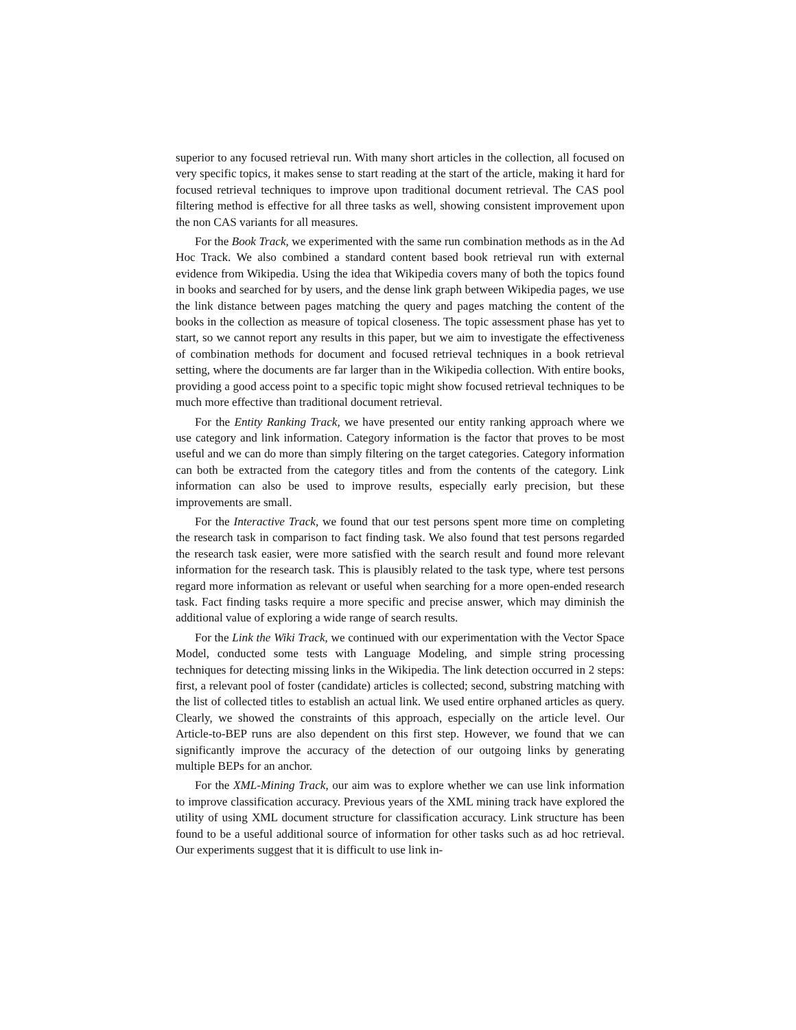superior to any focused retrieval run. With many short articles in the collection, all focused on very specific topics, it makes sense to start reading at the start of the article, making it hard for focused retrieval techniques to improve upon traditional document retrieval. The CAS pool filtering method is effective for all three tasks as well, showing consistent improvement upon the non CAS variants for all measures.
For the Book Track, we experimented with the same run combination methods as in the Ad Hoc Track. We also combined a standard content based book retrieval run with external evidence from Wikipedia. Using the idea that Wikipedia covers many of both the topics found in books and searched for by users, and the dense link graph between Wikipedia pages, we use the link distance between pages matching the query and pages matching the content of the books in the collection as measure of topical closeness. The topic assessment phase has yet to start, so we cannot report any results in this paper, but we aim to investigate the effectiveness of combination methods for document and focused retrieval techniques in a book retrieval setting, where the documents are far larger than in the Wikipedia collection. With entire books, providing a good access point to a specific topic might show focused retrieval techniques to be much more effective than traditional document retrieval.
For the Entity Ranking Track, we have presented our entity ranking approach where we use category and link information. Category information is the factor that proves to be most useful and we can do more than simply filtering on the target categories. Category information can both be extracted from the category titles and from the contents of the category. Link information can also be used to improve results, especially early precision, but these improvements are small.
For the Interactive Track, we found that our test persons spent more time on completing the research task in comparison to fact finding task. We also found that test persons regarded the research task easier, were more satisfied with the search result and found more relevant information for the research task. This is plausibly related to the task type, where test persons regard more information as relevant or useful when searching for a more open-ended research task. Fact finding tasks require a more specific and precise answer, which may diminish the additional value of exploring a wide range of search results.
For the Link the Wiki Track, we continued with our experimentation with the Vector Space Model, conducted some tests with Language Modeling, and simple string processing techniques for detecting missing links in the Wikipedia. The link detection occurred in 2 steps: first, a relevant pool of foster (candidate) articles is collected; second, substring matching with the list of collected titles to establish an actual link. We used entire orphaned articles as query. Clearly, we showed the constraints of this approach, especially on the article level. Our Article-to-BEP runs are also dependent on this first step. However, we found that we can significantly improve the accuracy of the detection of our outgoing links by generating multiple BEPs for an anchor.
For the XML-Mining Track, our aim was to explore whether we can use link information to improve classification accuracy. Previous years of the XML mining track have explored the utility of using XML document structure for classification accuracy. Link structure has been found to be a useful additional source of information for other tasks such as ad hoc retrieval. Our experiments suggest that it is difficult to use link in-